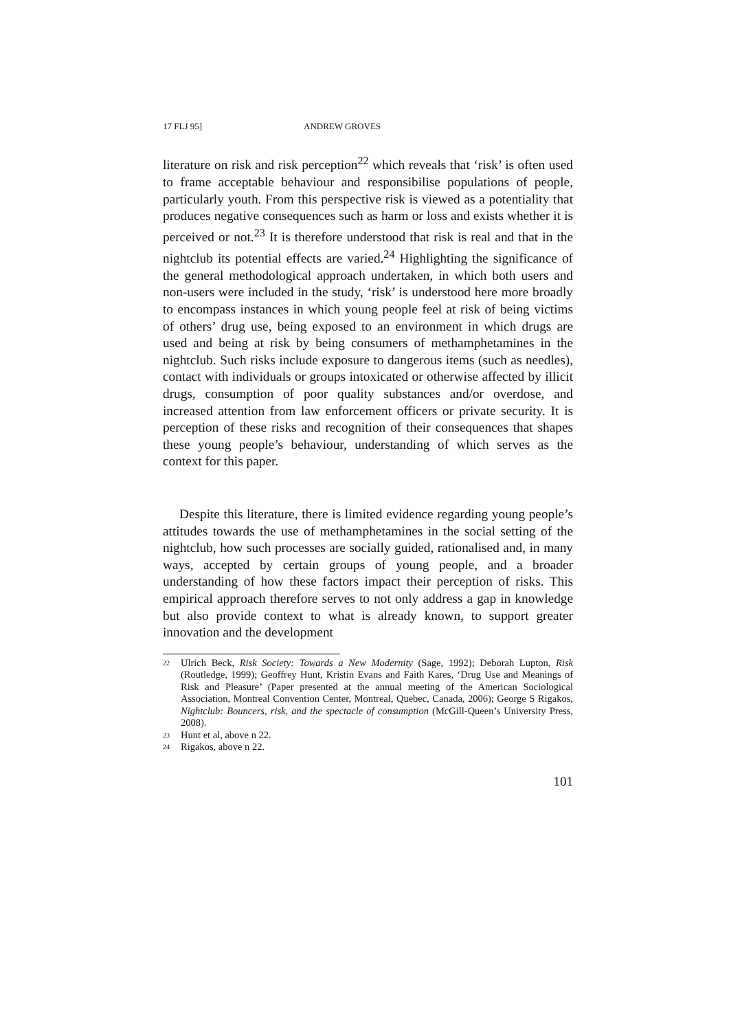17 FLJ 95] ANDREW GROVES
literature on risk and risk perception<sup>22</sup> which reveals that ‘risk’ is often used to frame acceptable behaviour and responsibilise populations of people, particularly youth. From this perspective risk is viewed as a potentiality that produces negative consequences such as harm or loss and exists whether it is perceived or not.<sup>23</sup> It is therefore understood that risk is real and that in the nightclub its potential effects are varied.<sup>24</sup> Highlighting the significance of the general methodological approach undertaken, in which both users and non-users were included in the study, ‘risk’ is understood here more broadly to encompass instances in which young people feel at risk of being victims of others’ drug use, being exposed to an environment in which drugs are used and being at risk by being consumers of methamphetamines in the nightclub. Such risks include exposure to dangerous items (such as needles), contact with individuals or groups intoxicated or otherwise affected by illicit drugs, consumption of poor quality substances and/or overdose, and increased attention from law enforcement officers or private security. It is perception of these risks and recognition of their consequences that shapes these young people’s behaviour, understanding of which serves as the context for this paper.
Despite this literature, there is limited evidence regarding young people’s attitudes towards the use of methamphetamines in the social setting of the nightclub, how such processes are socially guided, rationalised and, in many ways, accepted by certain groups of young people, and a broader understanding of how these factors impact their perception of risks. This empirical approach therefore serves to not only address a gap in knowledge but also provide context to what is already known, to support greater innovation and the development
22 Ulrich Beck, Risk Society: Towards a New Modernity (Sage, 1992); Deborah Lupton, Risk (Routledge, 1999); Geoffrey Hunt, Kristin Evans and Faith Kares, ‘Drug Use and Meanings of Risk and Pleasure’ (Paper presented at the annual meeting of the American Sociological Association, Montreal Convention Center, Montreal, Quebec, Canada, 2006); George S Rigakos, Nightclub: Bouncers, risk, and the spectacle of consumption (McGill-Queen’s University Press, 2008).
23 Hunt et al, above n 22.
24 Rigakos, above n 22.
101